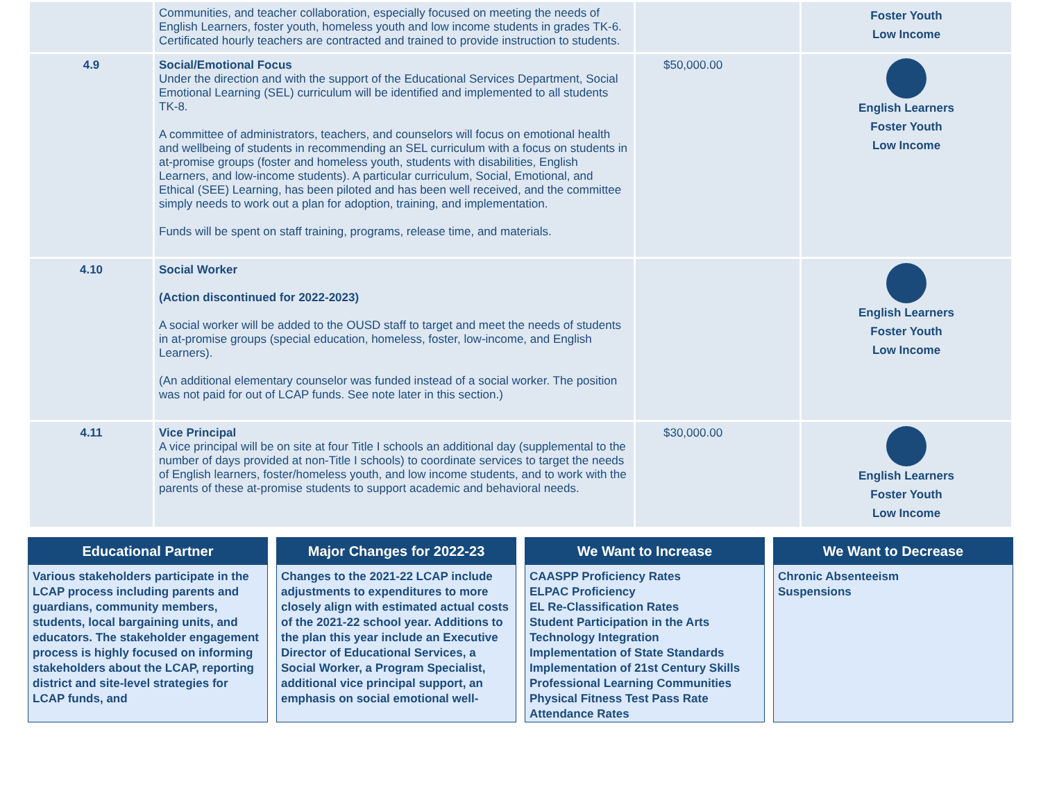| | Communities, and teacher collaboration, especially focused on meeting the needs of English Learners, foster youth, homeless youth and low income students in grades TK-6. Certificated hourly teachers are contracted and trained to provide instruction to students. | | Foster Youth Low Income |
| 4.9 | Social/Emotional Focus Under the direction and with the support of the Educational Services Department, Social Emotional Learning (SEL) curriculum will be identified and implemented to all students TK-8. A committee of administrators, teachers, and counselors will focus on emotional health and wellbeing of students in recommending an SEL curriculum with a focus on students in at-promise groups (foster and homeless youth, students with disabilities, English Learners, and low-income students). A particular curriculum, Social, Emotional, and Ethical (SEE) Learning, has been piloted and has been well received, and the committee simply needs to work out a plan for adoption, training, and implementation. Funds will be spent on staff training, programs, release time, and materials. | $50,000.00 | English Learners Foster Youth Low Income |
| 4.10 | Social Worker (Action discontinued for 2022-2023) A social worker will be added to the OUSD staff to target and meet the needs of students in at-promise groups (special education, homeless, foster, low-income, and English Learners). (An additional elementary counselor was funded instead of a social worker. The position was not paid for out of LCAP funds. See note later in this section.) | | English Learners Foster Youth Low Income |
| 4.11 | Vice Principal A vice principal will be on site at four Title I schools an additional day (supplemental to the number of days provided at non-Title I schools) to coordinate services to target the needs of English learners, foster/homeless youth, and low income students, and to work with the parents of these at-promise students to support academic and behavioral needs. | $30,000.00 | English Learners Foster Youth Low Income |
Educational Partner
Various stakeholders participate in the LCAP process including parents and guardians, community members, students, local bargaining units, and educators. The stakeholder engagement process is highly focused on informing stakeholders about the LCAP, reporting district and site-level strategies for LCAP funds, and
Major Changes for 2022-23
Changes to the 2021-22 LCAP include adjustments to expenditures to more closely align with estimated actual costs of the 2021-22 school year. Additions to the plan this year include an Executive Director of Educational Services, a Social Worker, a Program Specialist, additional vice principal support, an emphasis on social emotional well-
We Want to Increase
CAASPP Proficiency Rates
ELPAC Proficiency
EL Re-Classification Rates
Student Participation in the Arts
Technology Integration
Implementation of State Standards
Implementation of 21st Century Skills
Professional Learning Communities
Physical Fitness Test Pass Rate
Attendance Rates
We Want to Decrease
Chronic Absenteeism
Suspensions